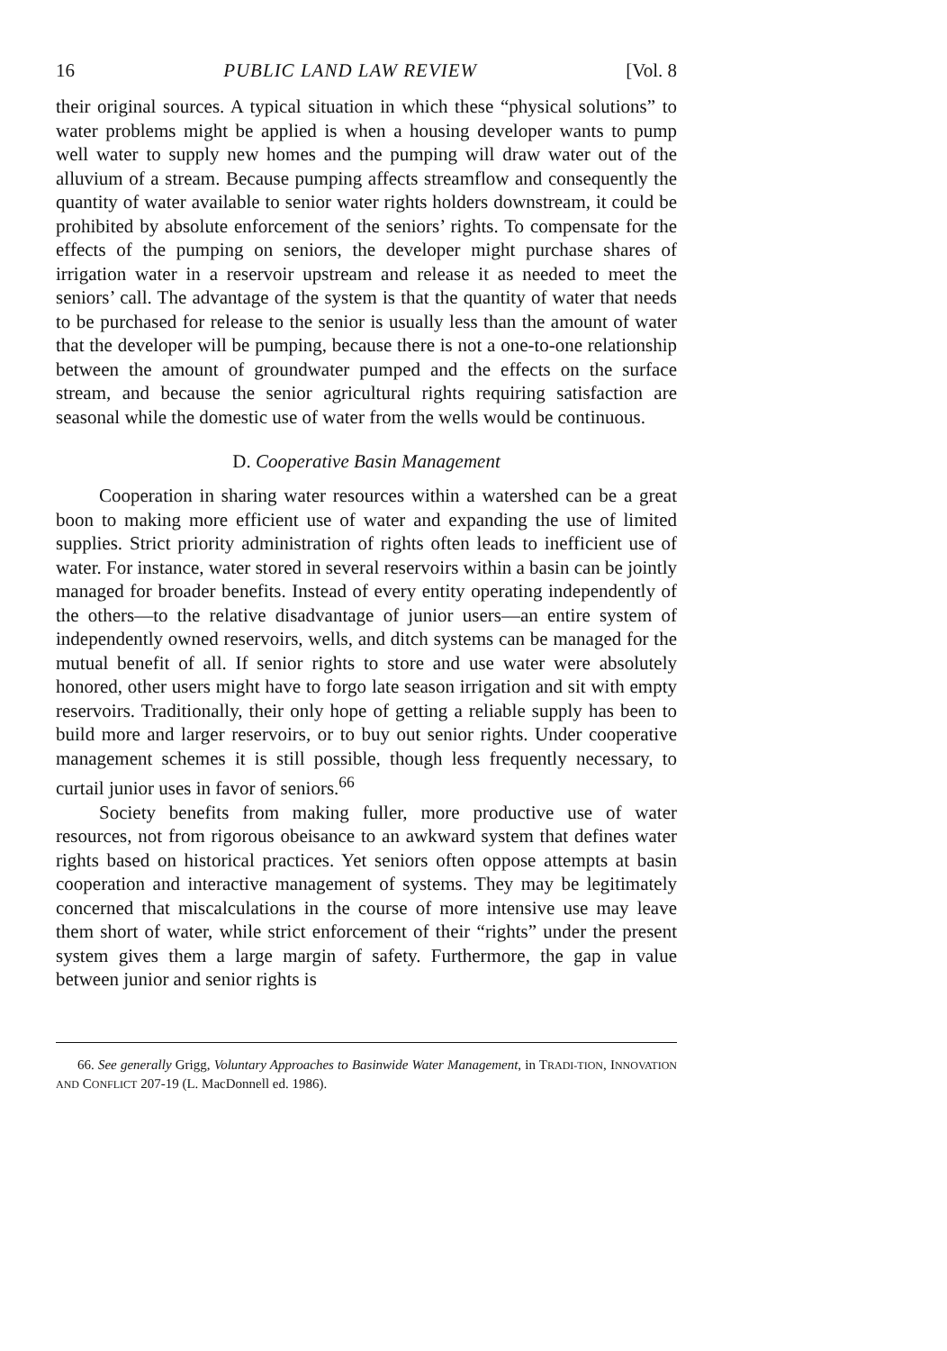16 PUBLIC LAND LAW REVIEW [Vol. 8
their original sources. A typical situation in which these “physical solutions” to water problems might be applied is when a housing developer wants to pump well water to supply new homes and the pumping will draw water out of the alluvium of a stream. Because pumping affects streamflow and consequently the quantity of water available to senior water rights holders downstream, it could be prohibited by absolute enforcement of the seniors’ rights. To compensate for the effects of the pumping on seniors, the developer might purchase shares of irrigation water in a reservoir upstream and release it as needed to meet the seniors’ call. The advantage of the system is that the quantity of water that needs to be purchased for release to the senior is usually less than the amount of water that the developer will be pumping, because there is not a one-to-one relationship between the amount of groundwater pumped and the effects on the surface stream, and because the senior agricultural rights requiring satisfaction are seasonal while the domestic use of water from the wells would be continuous.
D. Cooperative Basin Management
Cooperation in sharing water resources within a watershed can be a great boon to making more efficient use of water and expanding the use of limited supplies. Strict priority administration of rights often leads to inefficient use of water. For instance, water stored in several reservoirs within a basin can be jointly managed for broader benefits. Instead of every entity operating independently of the others—to the relative disadvantage of junior users—an entire system of independently owned reservoirs, wells, and ditch systems can be managed for the mutual benefit of all. If senior rights to store and use water were absolutely honored, other users might have to forgo late season irrigation and sit with empty reservoirs. Traditionally, their only hope of getting a reliable supply has been to build more and larger reservoirs, or to buy out senior rights. Under cooperative management schemes it is still possible, though less frequently necessary, to curtail junior uses in favor of seniors.<sup>66</sup>
Society benefits from making fuller, more productive use of water resources, not from rigorous obeisance to an awkward system that defines water rights based on historical practices. Yet seniors often oppose attempts at basin cooperation and interactive management of systems. They may be legitimately concerned that miscalculations in the course of more intensive use may leave them short of water, while strict enforcement of their “rights” under the present system gives them a large margin of safety. Furthermore, the gap in value between junior and senior rights is
66. See generally Grigg, Voluntary Approaches to Basinwide Water Management, in TRADI-TION, INNOVATION AND CONFLICT 207-19 (L. MacDonnell ed. 1986).